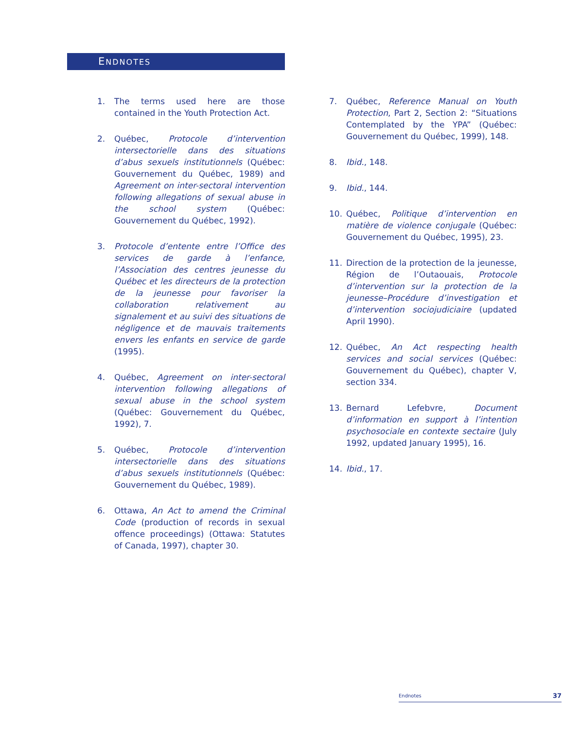ENDNOTES
1. The terms used here are those contained in the Youth Protection Act.
2. Québec, Protocole d’intervention intersectorielle dans des situations d’abus sexuels institutionnels (Québec: Gouvernement du Québec, 1989) and Agreement on inter-sectoral intervention following allegations of sexual abuse in the school system (Québec: Gouvernement du Québec, 1992).
3. Protocole d’entente entre l’Office des services de garde à l’enfance, l’Association des centres jeunesse du Québec et les directeurs de la protection de la jeunesse pour favoriser la collaboration relativement au signalement et au suivi des situations de négligence et de mauvais traitements envers les enfants en service de garde (1995).
4. Québec, Agreement on inter-sectoral intervention following allegations of sexual abuse in the school system (Québec: Gouvernement du Québec, 1992), 7.
5. Québec, Protocole d’intervention intersectorielle dans des situations d’abus sexuels institutionnels (Québec: Gouvernement du Québec, 1989).
6. Ottawa, An Act to amend the Criminal Code (production of records in sexual offence proceedings) (Ottawa: Statutes of Canada, 1997), chapter 30.
7. Québec, Reference Manual on Youth Protection, Part 2, Section 2: “Situations Contemplated by the YPA” (Québec: Gouvernement du Québec, 1999), 148.
8. Ibid., 148.
9. Ibid., 144.
10. Québec, Politique d’intervention en matière de violence conjugale (Québec: Gouvernement du Québec, 1995), 23.
11. Direction de la protection de la jeunesse, Région de l’Outaouais, Protocole d’intervention sur la protection de la jeunesse–Procédure d’investigation et d’intervention sociojudiciaire (updated April 1990).
12. Québec, An Act respecting health services and social services (Québec: Gouvernement du Québec), chapter V, section 334.
13. Bernard Lefebvre, Document d’information en support à l’intention psychosociale en contexte sectaire (July 1992, updated January 1995), 16.
14. Ibid., 17.
Endnotes 37